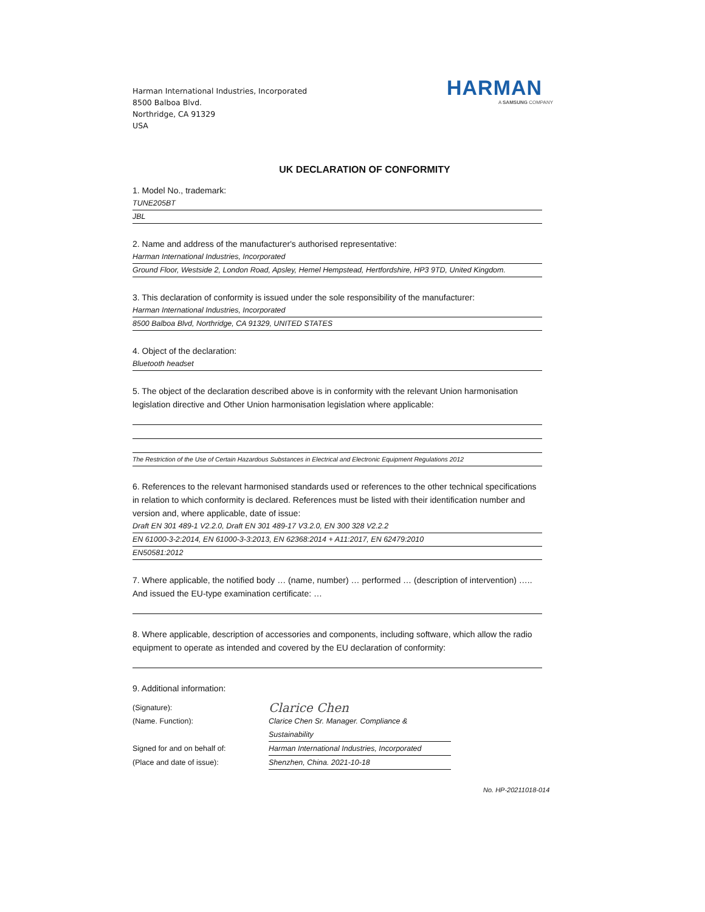Harman International Industries, Incorporated
8500 Balboa Blvd.
Northridge, CA 91329
USA
HARMAN
A SAMSUNG COMPANY
UK DECLARATION OF CONFORMITY
1. Model No., trademark:
TUNE205BT
JBL
2. Name and address of the manufacturer's authorised representative:
Harman International Industries, Incorporated
Ground Floor, Westside 2, London Road, Apsley, Hemel Hempstead, Hertfordshire, HP3 9TD, United Kingdom.
3. This declaration of conformity is issued under the sole responsibility of the manufacturer:
Harman International Industries, Incorporated
8500 Balboa Blvd, Northridge, CA 91329, UNITED STATES
4. Object of the declaration:
Bluetooth headset
5. The object of the declaration described above is in conformity with the relevant Union harmonisation legislation directive and Other Union harmonisation legislation where applicable:
The Restriction of the Use of Certain Hazardous Substances in Electrical and Electronic Equipment Regulations 2012
6. References to the relevant harmonised standards used or references to the other technical specifications in relation to which conformity is declared. References must be listed with their identification number and version and, where applicable, date of issue:
Draft EN 301 489-1 V2.2.0, Draft EN 301 489-17 V3.2.0, EN 300 328 V2.2.2
EN 61000-3-2:2014, EN 61000-3-3:2013, EN 62368:2014 + A11:2017, EN 62479:2010
EN50581:2012
7. Where applicable, the notified body … (name, number) … performed … (description of intervention) ….. And issued the EU-type examination certificate: …
8. Where applicable, description of accessories and components, including software, which allow the radio equipment to operate as intended and covered by the EU declaration of conformity:
9. Additional information:
(Signature):
Clarice Chen
(Name. Function): Clarice Chen Sr. Manager. Compliance & Sustainability
Signed for and on behalf of: Harman International Industries, Incorporated
(Place and date of issue): Shenzhen, China. 2021-10-18
No. HP-20211018-014